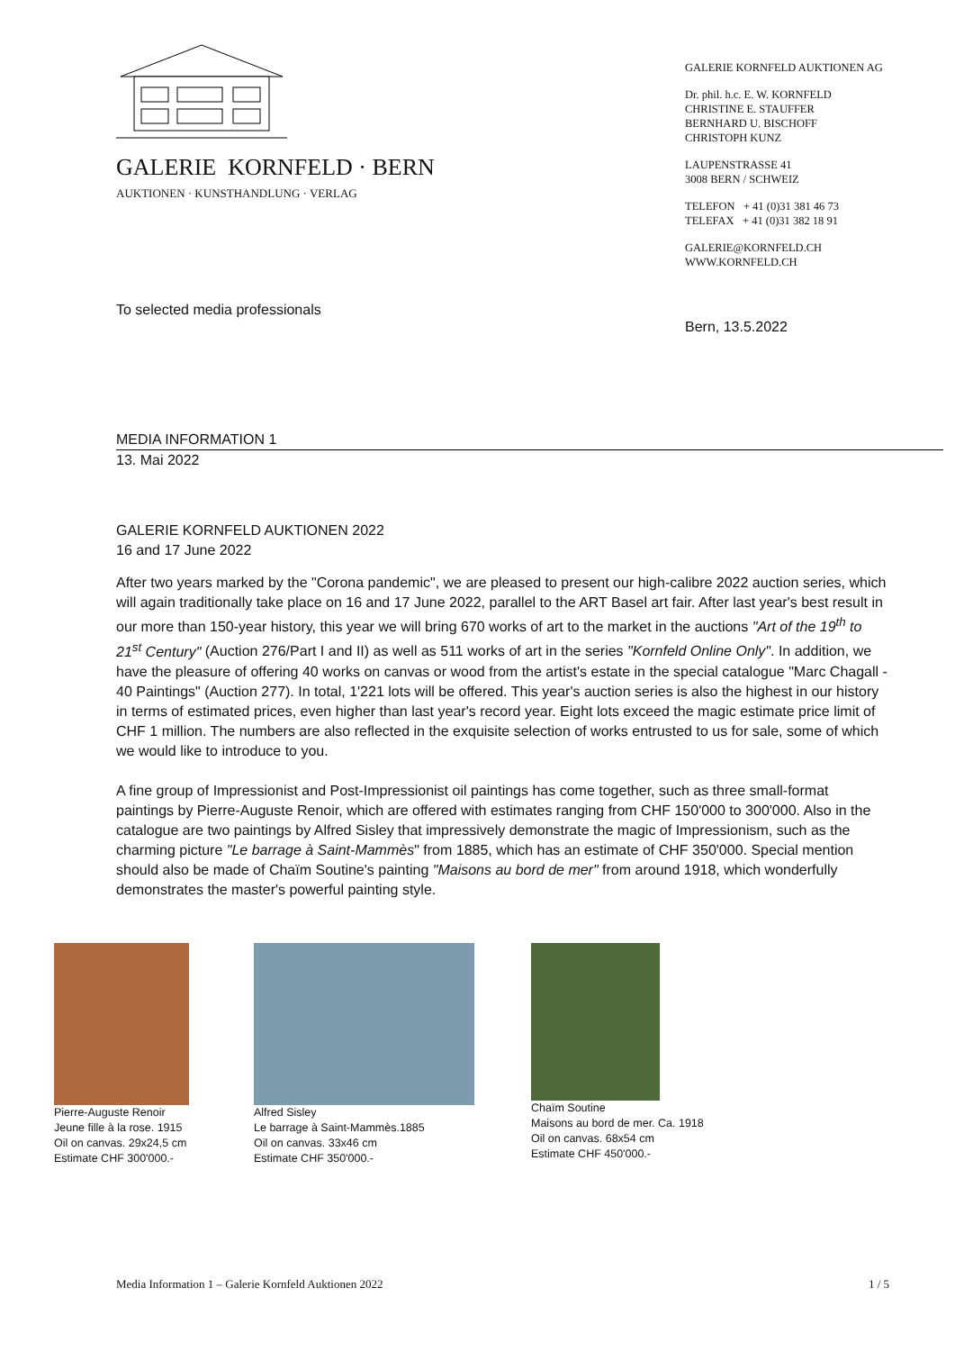GALERIE KORNFELD · BERN
AUKTIONEN · KUNSTHANDLUNG · VERLAG
To selected media professionals
GALERIE KORNFELD AUKTIONEN AG
Dr. phil. h.c. E. W. KORNFELD
CHRISTINE E. STAUFFER
BERNHARD U. BISCHOFF
CHRISTOPH KUNZ
LAUPENSTRASSE 41
3008 BERN / SCHWEIZ
TELEFON + 41 (0)31 381 46 73
TELEFAX + 41 (0)31 382 18 91
GALERIE@KORNFELD.CH
WWW.KORNFELD.CH
Bern, 13.5.2022
MEDIA INFORMATION 1
13. Mai 2022
GALERIE KORNFELD AUKTIONEN 2022
16 and 17 June 2022
After two years marked by the "Corona pandemic", we are pleased to present our high-calibre 2022 auction series, which will again traditionally take place on 16 and 17 June 2022, parallel to the ART Basel art fair. After last year's best result in our more than 150-year history, this year we will bring 670 works of art to the market in the auctions "Art of the 19<sup>th</sup> to 21<sup>st</sup> Century" (Auction 276/Part I and II) as well as 511 works of art in the series "Kornfeld Online Only". In addition, we have the pleasure of offering 40 works on canvas or wood from the artist's estate in the special catalogue "Marc Chagall - 40 Paintings" (Auction 277). In total, 1'221 lots will be offered. This year's auction series is also the highest in our history in terms of estimated prices, even higher than last year's record year. Eight lots exceed the magic estimate price limit of CHF 1 million. The numbers are also reflected in the exquisite selection of works entrusted to us for sale, some of which we would like to introduce to you.
A fine group of Impressionist and Post-Impressionist oil paintings has come together, such as three small-format paintings by Pierre-Auguste Renoir, which are offered with estimates ranging from CHF 150'000 to 300'000. Also in the catalogue are two paintings by Alfred Sisley that impressively demonstrate the magic of Impressionism, such as the charming picture "Le barrage à Saint-Mammès" from 1885, which has an estimate of CHF 350'000. Special mention should also be made of Chaïm Soutine's painting "Maisons au bord de mer" from around 1918, which wonderfully demonstrates the master's powerful painting style.
Pierre-Auguste Renoir
Jeune fille à la rose. 1915
Oil on canvas. 29x24,5 cm
Estimate CHF 300'000.-
Alfred Sisley
Le barrage à Saint-Mammès.1885
Oil on canvas. 33x46 cm
Estimate CHF 350'000.-
Chaïm Soutine
Maisons au bord de mer. Ca. 1918
Oil on canvas. 68x54 cm
Estimate CHF 450'000.-
Media Information 1 – Galerie Kornfeld Auktionen 2022 1 / 5